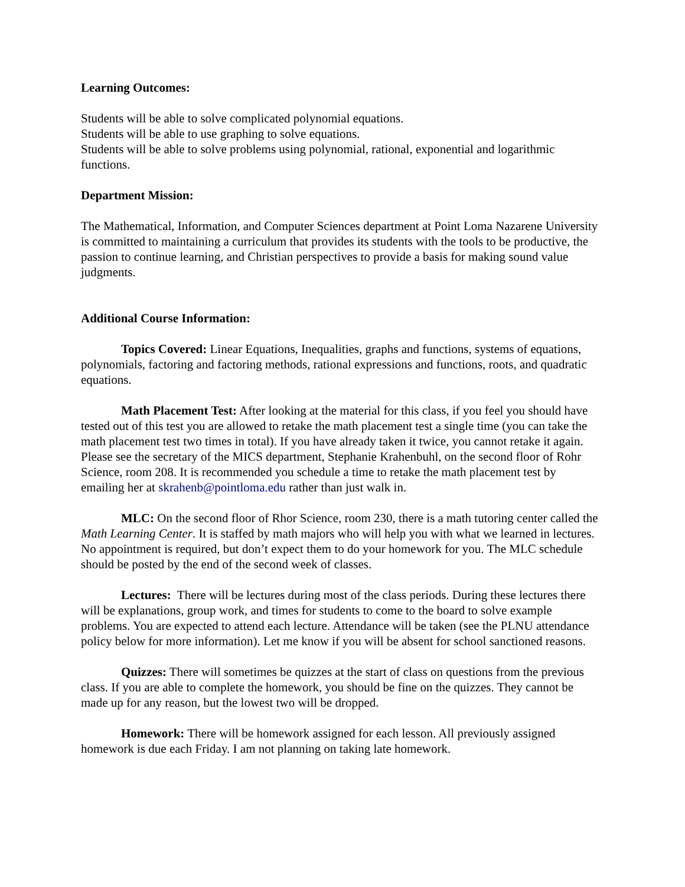Learning Outcomes:
Students will be able to solve complicated polynomial equations.
Students will be able to use graphing to solve equations.
Students will be able to solve problems using polynomial, rational, exponential and logarithmic functions.
Department Mission:
The Mathematical, Information, and Computer Sciences department at Point Loma Nazarene University is committed to maintaining a curriculum that provides its students with the tools to be productive, the passion to continue learning, and Christian perspectives to provide a basis for making sound value judgments.
Additional Course Information:
Topics Covered: Linear Equations, Inequalities, graphs and functions, systems of equations, polynomials, factoring and factoring methods, rational expressions and functions, roots, and quadratic equations.
Math Placement Test: After looking at the material for this class, if you feel you should have tested out of this test you are allowed to retake the math placement test a single time (you can take the math placement test two times in total). If you have already taken it twice, you cannot retake it again. Please see the secretary of the MICS department, Stephanie Krahenbuhl, on the second floor of Rohr Science, room 208. It is recommended you schedule a time to retake the math placement test by emailing her at skrahenb@pointloma.edu rather than just walk in.
MLC: On the second floor of Rhor Science, room 230, there is a math tutoring center called the Math Learning Center. It is staffed by math majors who will help you with what we learned in lectures. No appointment is required, but don’t expect them to do your homework for you. The MLC schedule should be posted by the end of the second week of classes.
Lectures: There will be lectures during most of the class periods. During these lectures there will be explanations, group work, and times for students to come to the board to solve example problems. You are expected to attend each lecture. Attendance will be taken (see the PLNU attendance policy below for more information). Let me know if you will be absent for school sanctioned reasons.
Quizzes: There will sometimes be quizzes at the start of class on questions from the previous class. If you are able to complete the homework, you should be fine on the quizzes. They cannot be made up for any reason, but the lowest two will be dropped.
Homework: There will be homework assigned for each lesson. All previously assigned homework is due each Friday. I am not planning on taking late homework.